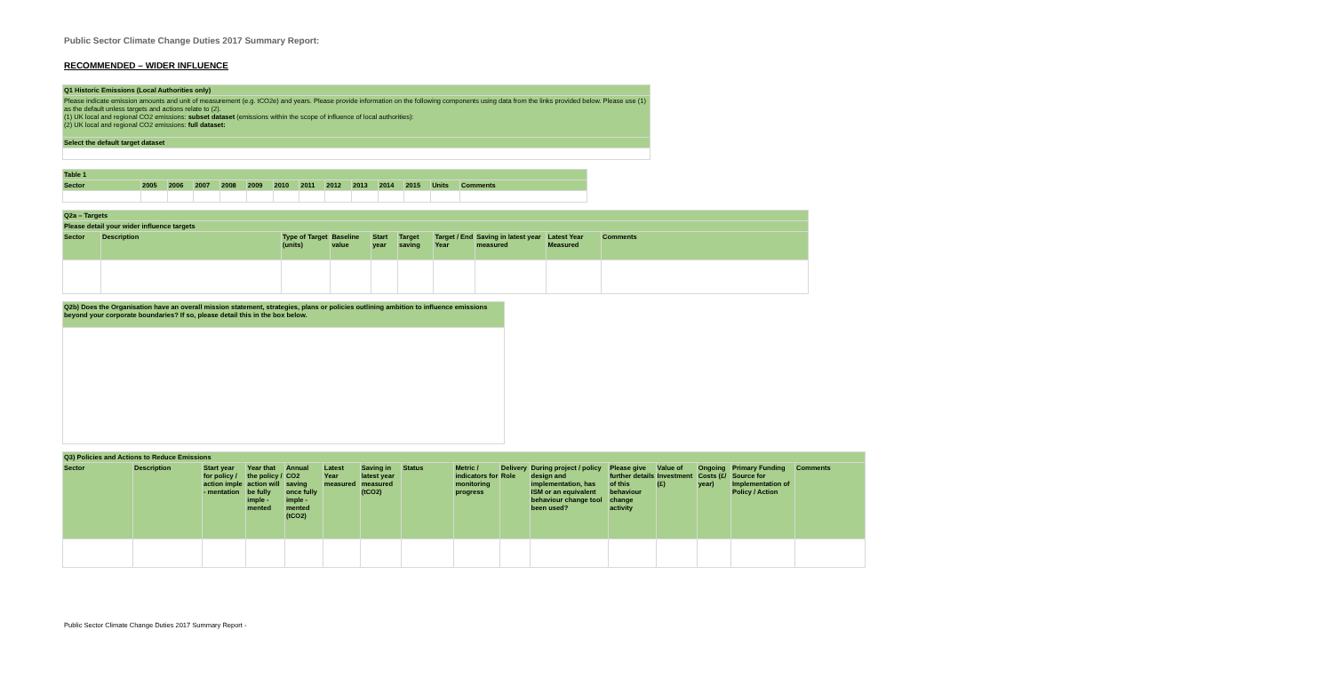Public Sector Climate Change Duties 2017 Summary Report:
RECOMMENDED – WIDER INFLUENCE
| Q1 Historic Emissions (Local Authorities only) |
| Please indicate emission amounts and unit of measurement (e.g. tCO2e) and years. Please provide information on the following components using data from the links provided below. Please use (1) as the default unless targets and actions relate to (2). (1) UK local and regional CO2 emissions: subset dataset (emissions within the scope of influence of local authorities): (2) UK local and regional CO2 emissions: full dataset: |
| Select the default target dataset |
| Table 1 | | | | | | | | | | | | | |
| Sector | 2005 | 2006 | 2007 | 2008 | 2009 | 2010 | 2011 | 2012 | 2013 | 2014 | 2015 | Units | Comments |
| Q2a – Targets | | | | | | | | | |
| Please detail your wider influence targets | | | | | | | | | |
| Sector | Description | Type of Target (units) | Baseline value | Start year | Target saving | Target / End Year | Saving in latest year measured | Latest Year Measured | Comments |
| Q2b) Does the Organisation have an overall mission statement, strategies, plans or policies outlining ambition to influence emissions beyond your corporate boundaries? If so, please detail this in the box below. |
| Q3) Policies and Actions to Reduce Emissions | | | | | | | | | | | | | | | |
| Sector | Description | Start year for policy / action imple - mentation | Year that the policy / action will be fully imple - mented | Annual CO2 saving once fully imple - mented (tCO2) | Latest Year measured | Saving in latest year measured (tCO2) | Status | Metric / indicators for monitoring progress | Delivery Role | During project / policy design and implementation, has ISM or an equivalent behaviour change tool been used? | Please give further details of this behaviour change activity | Value of Investment (£) | Ongoing Costs (£/ year) | Primary Funding Source for Implementation of Policy / Action | Comments |
Public Sector Climate Change Duties 2017 Summary Report -